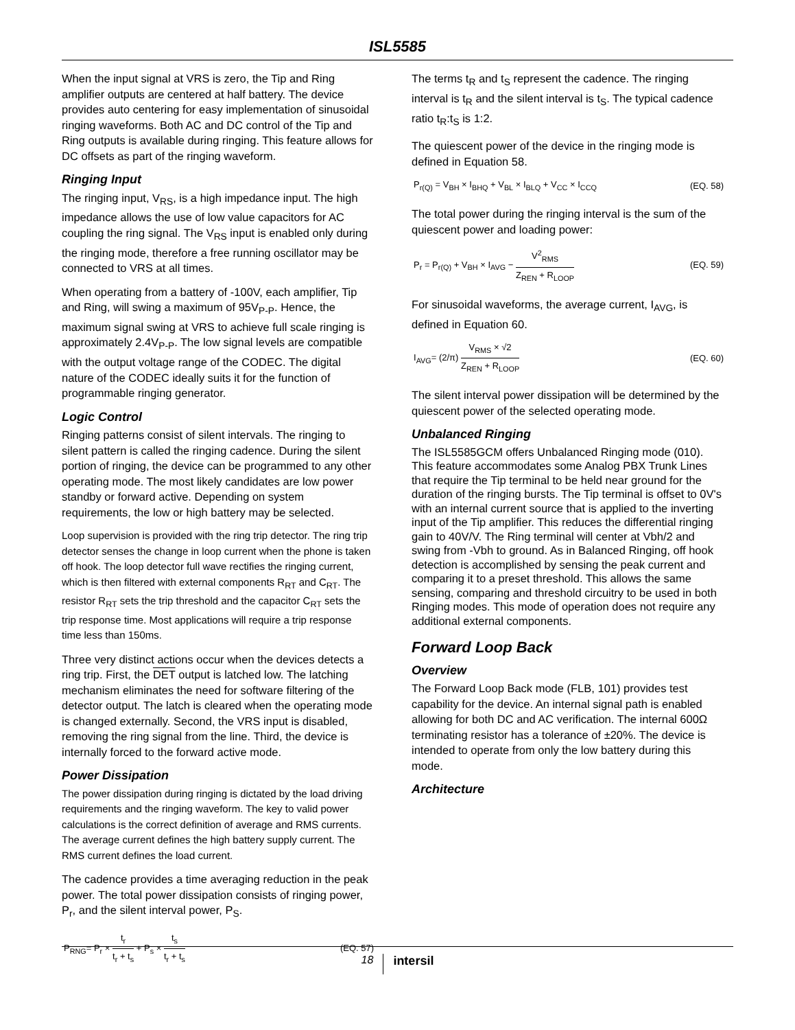ISL5585
When the input signal at VRS is zero, the Tip and Ring amplifier outputs are centered at half battery. The device provides auto centering for easy implementation of sinusoidal ringing waveforms. Both AC and DC control of the Tip and Ring outputs is available during ringing. This feature allows for DC offsets as part of the ringing waveform.
Ringing Input
The ringing input, V<sub>RS</sub>, is a high impedance input. The high impedance allows the use of low value capacitors for AC coupling the ring signal. The V<sub>RS</sub> input is enabled only during the ringing mode, therefore a free running oscillator may be connected to VRS at all times.
When operating from a battery of -100V, each amplifier, Tip and Ring, will swing a maximum of 95V<sub>P-P</sub>. Hence, the maximum signal swing at VRS to achieve full scale ringing is approximately 2.4V<sub>P-P</sub>. The low signal levels are compatible with the output voltage range of the CODEC. The digital nature of the CODEC ideally suits it for the function of programmable ringing generator.
Logic Control
Ringing patterns consist of silent intervals. The ringing to silent pattern is called the ringing cadence. During the silent portion of ringing, the device can be programmed to any other operating mode. The most likely candidates are low power standby or forward active. Depending on system requirements, the low or high battery may be selected.
Loop supervision is provided with the ring trip detector. The ring trip detector senses the change in loop current when the phone is taken off hook. The loop detector full wave rectifies the ringing current, which is then filtered with external components R<sub>RT</sub> and C<sub>RT</sub>. The resistor R<sub>RT</sub> sets the trip threshold and the capacitor C<sub>RT</sub> sets the trip response time. Most applications will require a trip response time less than 150ms.
Three very distinct actions occur when the devices detects a ring trip. First, the DET output is latched low. The latching mechanism eliminates the need for software filtering of the detector output. The latch is cleared when the operating mode is changed externally. Second, the VRS input is disabled, removing the ring signal from the line. Third, the device is internally forced to the forward active mode.
Power Dissipation
The power dissipation during ringing is dictated by the load driving requirements and the ringing waveform. The key to valid power calculations is the correct definition of average and RMS currents. The average current defines the high battery supply current. The RMS current defines the load current.
The cadence provides a time averaging reduction in the peak power. The total power dissipation consists of ringing power, P<sub>r</sub>, and the silent interval power, P<sub>S</sub>.
P<sub>RNG</sub>= P<sub>r</sub> × t<sub>r</sub> t<sub>r</sub> + t<sub>s</sub> + P<sub>s</sub> × t<sub>s</sub> t<sub>r</sub> + t<sub>s</sub> (EQ. 57)
The terms t<sub>R</sub> and t<sub>S</sub> represent the cadence. The ringing interval is t<sub>R</sub> and the silent interval is t<sub>S</sub>. The typical cadence ratio t<sub>R</sub>:t<sub>S</sub> is 1:2.
The quiescent power of the device in the ringing mode is defined in Equation 58.
P<sub>r(Q)</sub> = V<sub>BH</sub> × I<sub>BHQ</sub> + V<sub>BL</sub> × I<sub>BLQ</sub> + V<sub>CC</sub> × I<sub>CCQ</sub> (EQ. 58)
The total power during the ringing interval is the sum of the quiescent power and loading power:
P<sub>r</sub> = P<sub>r(Q)</sub> + V<sub>BH</sub> × I<sub>AVG</sub> − V<sup>2</sup><sub>RMS</sub> Z<sub>REN</sub> + R<sub>LOOP</sub> (EQ. 59)
For sinusoidal waveforms, the average current, I<sub>AVG</sub>, is defined in Equation 60.
I<sub>AVG</sub>= (2/π) V<sub>RMS</sub> × √2 Z<sub>REN</sub> + R<sub>LOOP</sub> (EQ. 60)
The silent interval power dissipation will be determined by the quiescent power of the selected operating mode.
Unbalanced Ringing
The ISL5585GCM offers Unbalanced Ringing mode (010). This feature accommodates some Analog PBX Trunk Lines that require the Tip terminal to be held near ground for the duration of the ringing bursts. The Tip terminal is offset to 0V's with an internal current source that is applied to the inverting input of the Tip amplifier. This reduces the differential ringing gain to 40V/V. The Ring terminal will center at Vbh/2 and swing from -Vbh to ground. As in Balanced Ringing, off hook detection is accomplished by sensing the peak current and comparing it to a preset threshold. This allows the same sensing, comparing and threshold circuitry to be used in both Ringing modes. This mode of operation does not require any additional external components.
Forward Loop Back
Overview
The Forward Loop Back mode (FLB, 101) provides test capability for the device. An internal signal path is enabled allowing for both DC and AC verification. The internal 600Ω terminating resistor has a tolerance of ±20%. The device is intended to operate from only the low battery during this mode.
Architecture
18 intersil